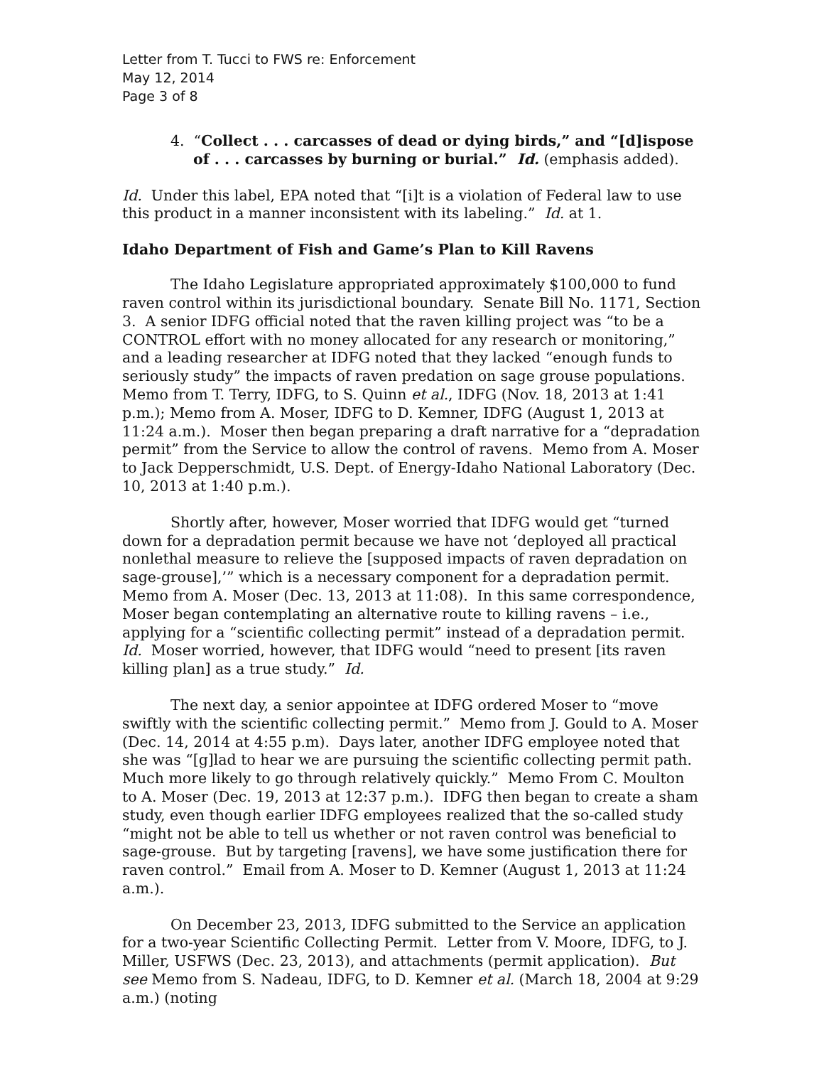Letter from T. Tucci to FWS re: Enforcement
May 12, 2014
Page 3 of 8
4. “Collect . . . carcasses of dead or dying birds,” and “[d]ispose of . . . carcasses by burning or burial.” Id. (emphasis added).
Id. Under this label, EPA noted that “[i]t is a violation of Federal law to use this product in a manner inconsistent with its labeling.” Id. at 1.
Idaho Department of Fish and Game’s Plan to Kill Ravens
The Idaho Legislature appropriated approximately $100,000 to fund raven control within its jurisdictional boundary. Senate Bill No. 1171, Section 3. A senior IDFG official noted that the raven killing project was “to be a CONTROL effort with no money allocated for any research or monitoring,” and a leading researcher at IDFG noted that they lacked “enough funds to seriously study” the impacts of raven predation on sage grouse populations. Memo from T. Terry, IDFG, to S. Quinn et al., IDFG (Nov. 18, 2013 at 1:41 p.m.); Memo from A. Moser, IDFG to D. Kemner, IDFG (August 1, 2013 at 11:24 a.m.). Moser then began preparing a draft narrative for a “depradation permit” from the Service to allow the control of ravens. Memo from A. Moser to Jack Depperschmidt, U.S. Dept. of Energy-Idaho National Laboratory (Dec. 10, 2013 at 1:40 p.m.).
Shortly after, however, Moser worried that IDFG would get “turned down for a depradation permit because we have not ‘deployed all practical nonlethal measure to relieve the [supposed impacts of raven depradation on sage-grouse],’” which is a necessary component for a depradation permit. Memo from A. Moser (Dec. 13, 2013 at 11:08). In this same correspondence, Moser began contemplating an alternative route to killing ravens – i.e., applying for a “scientific collecting permit” instead of a depradation permit. Id. Moser worried, however, that IDFG would “need to present [its raven killing plan] as a true study.” Id.
The next day, a senior appointee at IDFG ordered Moser to “move swiftly with the scientific collecting permit.” Memo from J. Gould to A. Moser (Dec. 14, 2014 at 4:55 p.m). Days later, another IDFG employee noted that she was “[g]lad to hear we are pursuing the scientific collecting permit path. Much more likely to go through relatively quickly.” Memo From C. Moulton to A. Moser (Dec. 19, 2013 at 12:37 p.m.). IDFG then began to create a sham study, even though earlier IDFG employees realized that the so-called study “might not be able to tell us whether or not raven control was beneficial to sage-grouse. But by targeting [ravens], we have some justification there for raven control.” Email from A. Moser to D. Kemner (August 1, 2013 at 11:24 a.m.).
On December 23, 2013, IDFG submitted to the Service an application for a two-year Scientific Collecting Permit. Letter from V. Moore, IDFG, to J. Miller, USFWS (Dec. 23, 2013), and attachments (permit application). But see Memo from S. Nadeau, IDFG, to D. Kemner et al. (March 18, 2004 at 9:29 a.m.) (noting